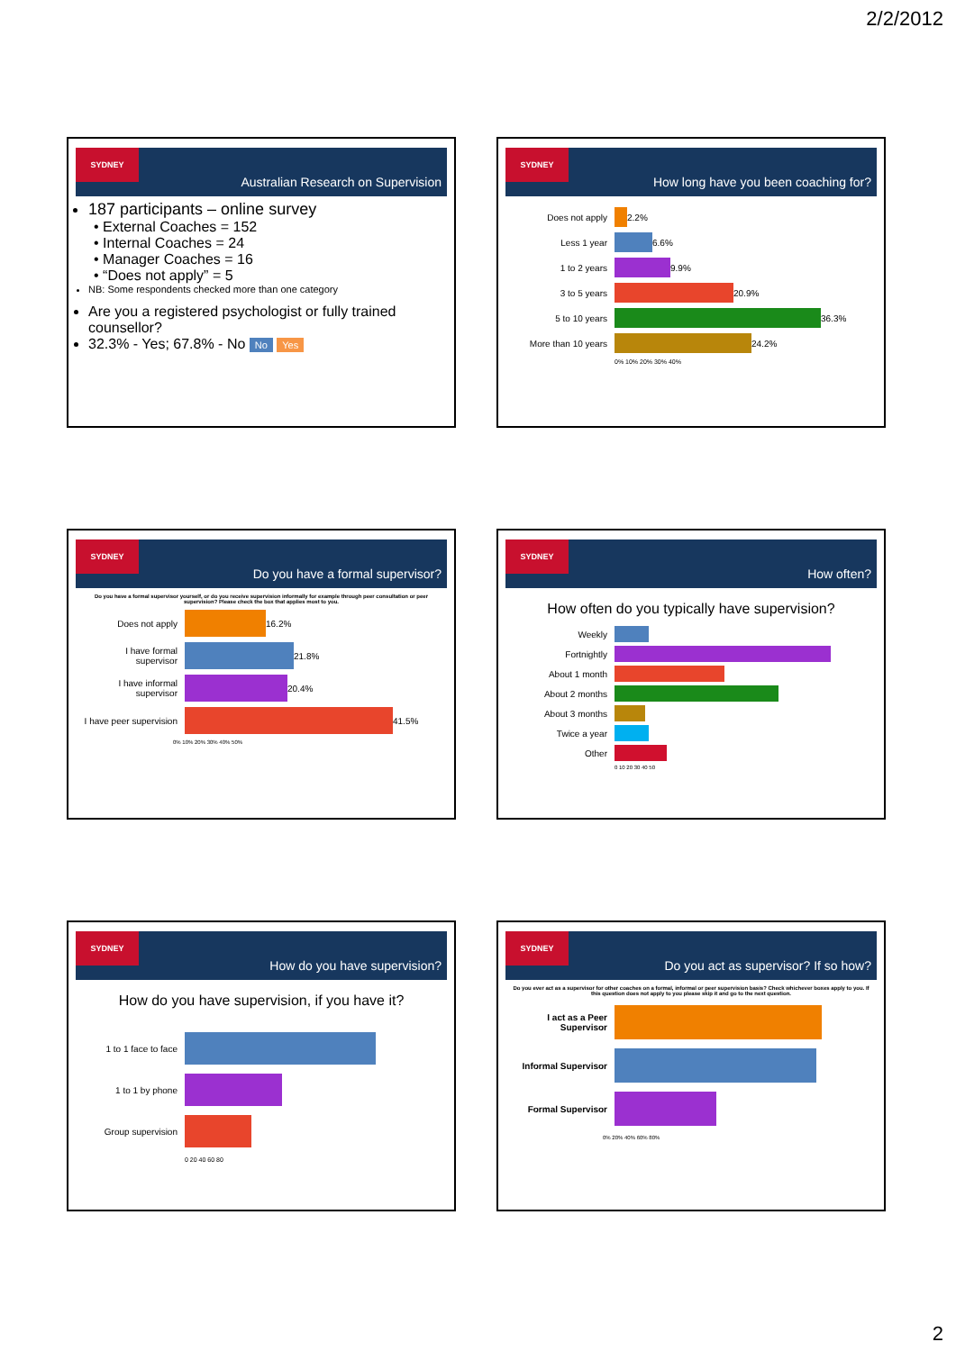2/2/2012
SYDNEY
Australian Research on Supervision
187 participants – online survey
• External Coaches = 152
• Internal Coaches = 24
• Manager Coaches = 16
• “Does not apply” = 5
NB: Some respondents checked more than one category
Are you a registered psychologist or fully trained counsellor?
32.3% - Yes; 67.8% - No No Yes
SYDNEY
How long have you been coaching for?
Does not apply 2.2%
Less 1 year 6.6%
1 to 2 years 9.9%
3 to 5 years 20.9%
5 to 10 years 36.3%
More than 10 years 24.2%
0% 10% 20% 30% 40%
SYDNEY
Do you have a formal supervisor?
Do you have a formal supervisor yourself, or do you receive supervision informally for example through peer consultation or peer supervision? Please check the box that applies most to you.
Does not apply 16.2%
I have formal supervisor 21.8%
I have informal supervisor 20.4%
I have peer supervision 41.5%
0% 10% 20% 30% 40% 50%
SYDNEY
How often?
How often do you typically have supervision?
Weekly
Fortnightly
About 1 month
About 2 months
About 3 months
Twice a year
Other
0 10 20 30 40 50
SYDNEY
How do you have supervision?
How do you have supervision, if you have it?
1 to 1 face to face
1 to 1 by phone
Group supervision
0 20 40 60 80
SYDNEY
Do you act as supervisor? If so how?
Do you ever act as a supervisor for other coaches on a formal, informal or peer supervision basis? Check whichever boxes apply to you. If this question does not apply to you please skip it and go to the next question.
I act as a Peer Supervisor
Informal Supervisor
Formal Supervisor
0% 20% 40% 60% 80%
2